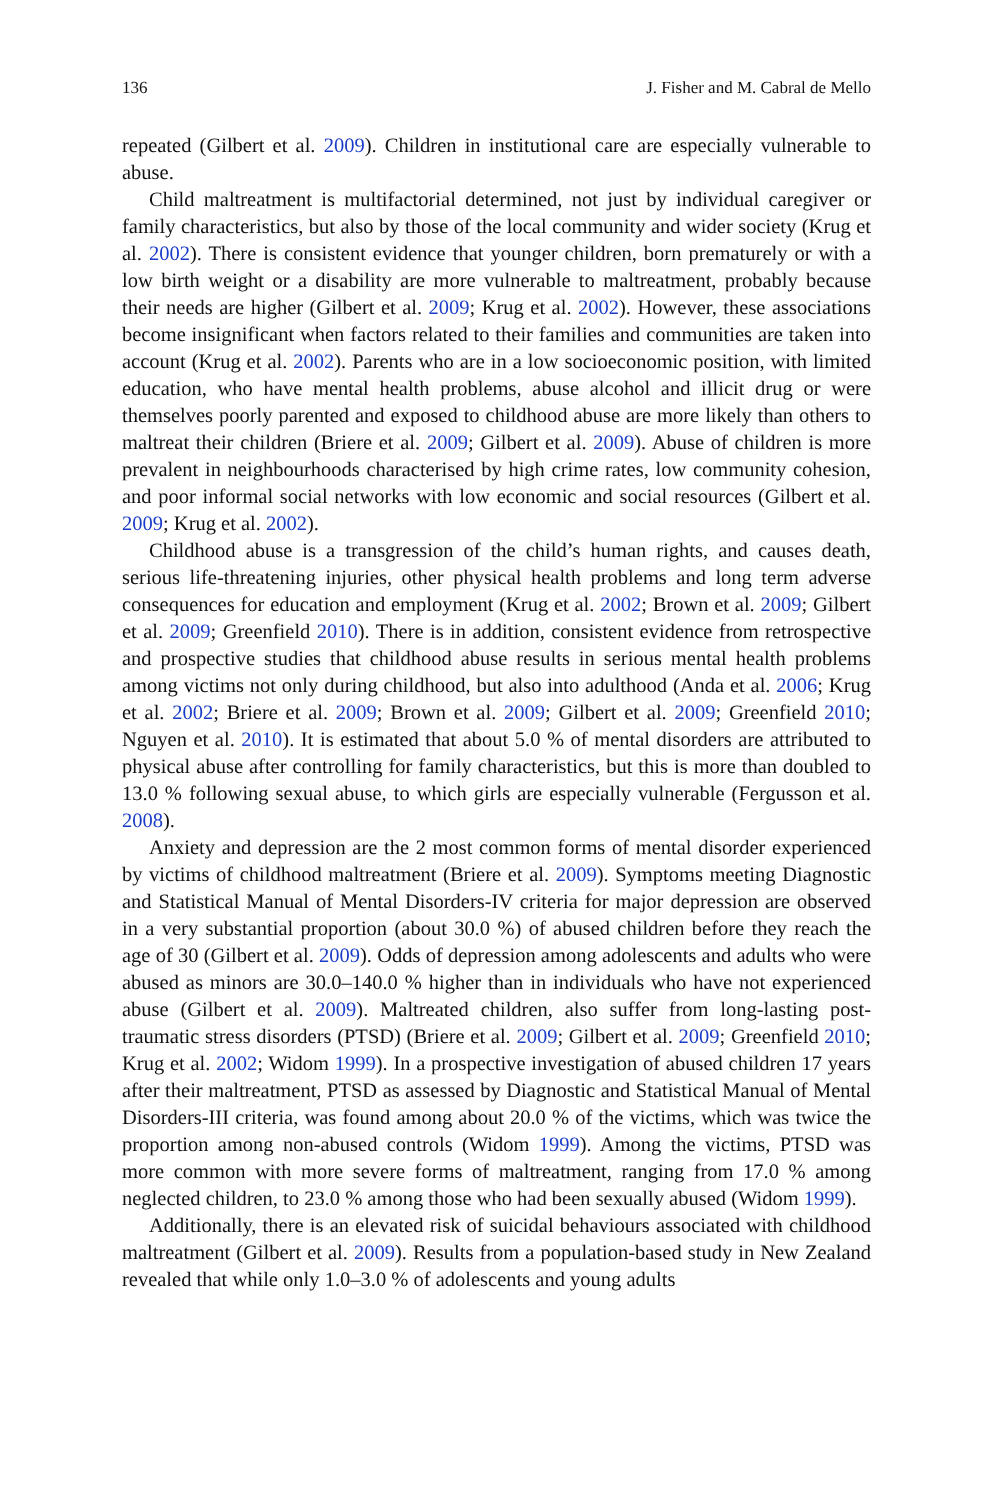136 J. Fisher and M. Cabral de Mello
repeated (Gilbert et al. 2009). Children in institutional care are especially vulnerable to abuse.
Child maltreatment is multifactorial determined, not just by individual caregiver or family characteristics, but also by those of the local community and wider society (Krug et al. 2002). There is consistent evidence that younger children, born prematurely or with a low birth weight or a disability are more vulnerable to maltreatment, probably because their needs are higher (Gilbert et al. 2009; Krug et al. 2002). However, these associations become insignificant when factors related to their families and communities are taken into account (Krug et al. 2002). Parents who are in a low socioeconomic position, with limited education, who have mental health problems, abuse alcohol and illicit drug or were themselves poorly parented and exposed to childhood abuse are more likely than others to maltreat their children (Briere et al. 2009; Gilbert et al. 2009). Abuse of children is more prevalent in neighbourhoods characterised by high crime rates, low community cohesion, and poor informal social networks with low economic and social resources (Gilbert et al. 2009; Krug et al. 2002).
Childhood abuse is a transgression of the child’s human rights, and causes death, serious life-threatening injuries, other physical health problems and long term adverse consequences for education and employment (Krug et al. 2002; Brown et al. 2009; Gilbert et al. 2009; Greenfield 2010). There is in addition, consistent evidence from retrospective and prospective studies that childhood abuse results in serious mental health problems among victims not only during childhood, but also into adulthood (Anda et al. 2006; Krug et al. 2002; Briere et al. 2009; Brown et al. 2009; Gilbert et al. 2009; Greenfield 2010; Nguyen et al. 2010). It is estimated that about 5.0 % of mental disorders are attributed to physical abuse after controlling for family characteristics, but this is more than doubled to 13.0 % following sexual abuse, to which girls are especially vulnerable (Fergusson et al. 2008).
Anxiety and depression are the 2 most common forms of mental disorder experienced by victims of childhood maltreatment (Briere et al. 2009). Symptoms meeting Diagnostic and Statistical Manual of Mental Disorders-IV criteria for major depression are observed in a very substantial proportion (about 30.0 %) of abused children before they reach the age of 30 (Gilbert et al. 2009). Odds of depression among adolescents and adults who were abused as minors are 30.0–140.0 % higher than in individuals who have not experienced abuse (Gilbert et al. 2009). Maltreated children, also suffer from long-lasting post-traumatic stress disorders (PTSD) (Briere et al. 2009; Gilbert et al. 2009; Greenfield 2010; Krug et al. 2002; Widom 1999). In a prospective investigation of abused children 17 years after their maltreatment, PTSD as assessed by Diagnostic and Statistical Manual of Mental Disorders-III criteria, was found among about 20.0 % of the victims, which was twice the proportion among non-abused controls (Widom 1999). Among the victims, PTSD was more common with more severe forms of maltreatment, ranging from 17.0 % among neglected children, to 23.0 % among those who had been sexually abused (Widom 1999).
Additionally, there is an elevated risk of suicidal behaviours associated with childhood maltreatment (Gilbert et al. 2009). Results from a population-based study in New Zealand revealed that while only 1.0–3.0 % of adolescents and young adults